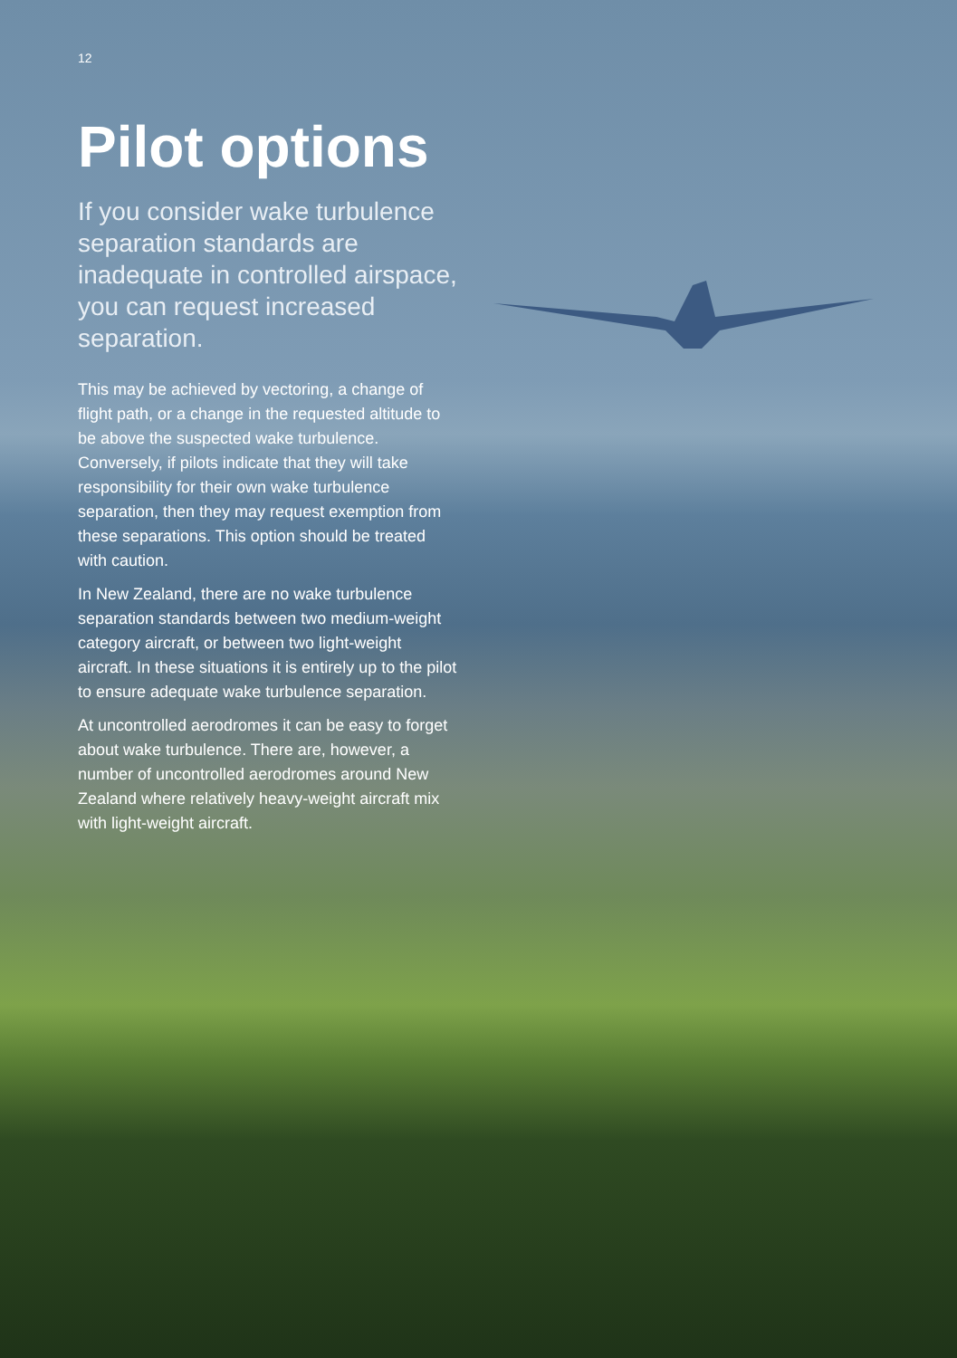12
Pilot options
If you consider wake turbulence separation standards are inadequate in controlled airspace, you can request increased separation.
This may be achieved by vectoring, a change of flight path, or a change in the requested altitude to be above the suspected wake turbulence. Conversely, if pilots indicate that they will take responsibility for their own wake turbulence separation, then they may request exemption from these separations. This option should be treated with caution.
In New Zealand, there are no wake turbulence separation standards between two medium-weight category aircraft, or between two light-weight aircraft. In these situations it is entirely up to the pilot to ensure adequate wake turbulence separation.
At uncontrolled aerodromes it can be easy to forget about wake turbulence. There are, however, a number of uncontrolled aerodromes around New Zealand where relatively heavy-weight aircraft mix with light-weight aircraft.